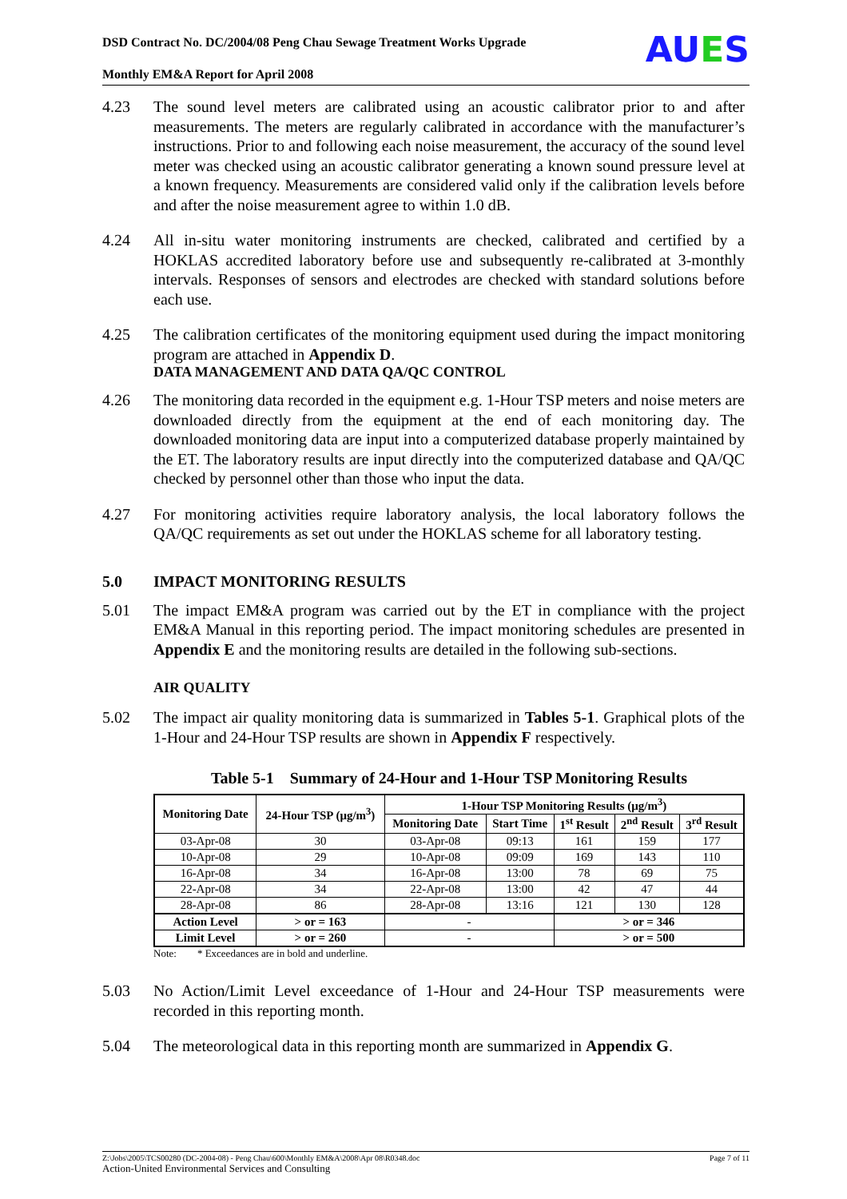DSD Contract No. DC/2004/08 Peng Chau Sewage Treatment Works Upgrade
Monthly EM&A Report for April 2008
AUES
4.23 The sound level meters are calibrated using an acoustic calibrator prior to and after measurements. The meters are regularly calibrated in accordance with the manufacturer’s instructions. Prior to and following each noise measurement, the accuracy of the sound level meter was checked using an acoustic calibrator generating a known sound pressure level at a known frequency. Measurements are considered valid only if the calibration levels before and after the noise measurement agree to within 1.0 dB.
4.24 All in-situ water monitoring instruments are checked, calibrated and certified by a HOKLAS accredited laboratory before use and subsequently re-calibrated at 3-monthly intervals. Responses of sensors and electrodes are checked with standard solutions before each use.
4.25 The calibration certificates of the monitoring equipment used during the impact monitoring program are attached in Appendix D.
DATA MANAGEMENT AND DATA QA/QC CONTROL
4.26 The monitoring data recorded in the equipment e.g. 1-Hour TSP meters and noise meters are downloaded directly from the equipment at the end of each monitoring day. The downloaded monitoring data are input into a computerized database properly maintained by the ET. The laboratory results are input directly into the computerized database and QA/QC checked by personnel other than those who input the data.
4.27 For monitoring activities require laboratory analysis, the local laboratory follows the QA/QC requirements as set out under the HOKLAS scheme for all laboratory testing.
5.0 IMPACT MONITORING RESULTS
5.01 The impact EM&A program was carried out by the ET in compliance with the project EM&A Manual in this reporting period. The impact monitoring schedules are presented in Appendix E and the monitoring results are detailed in the following sub-sections.
AIR QUALITY
5.02 The impact air quality monitoring data is summarized in Tables 5-1. Graphical plots of the 1-Hour and 24-Hour TSP results are shown in Appendix F respectively.
Table 5-1 Summary of 24-Hour and 1-Hour TSP Monitoring Results
| Monitoring Date | 24-Hour TSP (μg/m<sup>3</sup>) | 1-Hour TSP Monitoring Results (μg/m<sup>3</sup>) | | | | |
| --- | --- | --- | --- | --- | --- | --- |
| | | Monitoring Date | Start Time | 1<sup>st</sup> Result | 2<sup>nd</sup> Result | 3<sup>rd</sup> Result |
| 03-Apr-08 | 30 | 03-Apr-08 | 09:13 | 161 | 159 | 177 |
| 10-Apr-08 | 29 | 10-Apr-08 | 09:09 | 169 | 143 | 110 |
| 16-Apr-08 | 34 | 16-Apr-08 | 13:00 | 78 | 69 | 75 |
| 22-Apr-08 | 34 | 22-Apr-08 | 13:00 | 42 | 47 | 44 |
| 28-Apr-08 | 86 | 28-Apr-08 | 13:16 | 121 | 130 | 128 |
| Action Level | > or = 163 | - | | > or = 346 | | |
| Limit Level | > or = 260 | - | | > or = 500 | | |
Note: * Exceedances are in bold and underline.
5.03 No Action/Limit Level exceedance of 1-Hour and 24-Hour TSP measurements were recorded in this reporting month.
5.04 The meteorological data in this reporting month are summarized in Appendix G.
Z:\Jobs\2005\TCS00280 (DC-2004-08) - Peng Chau\600\Monthly EM&A\2008\Apr 08\R0348.doc Page 7 of 11
Action-United Environmental Services and Consulting